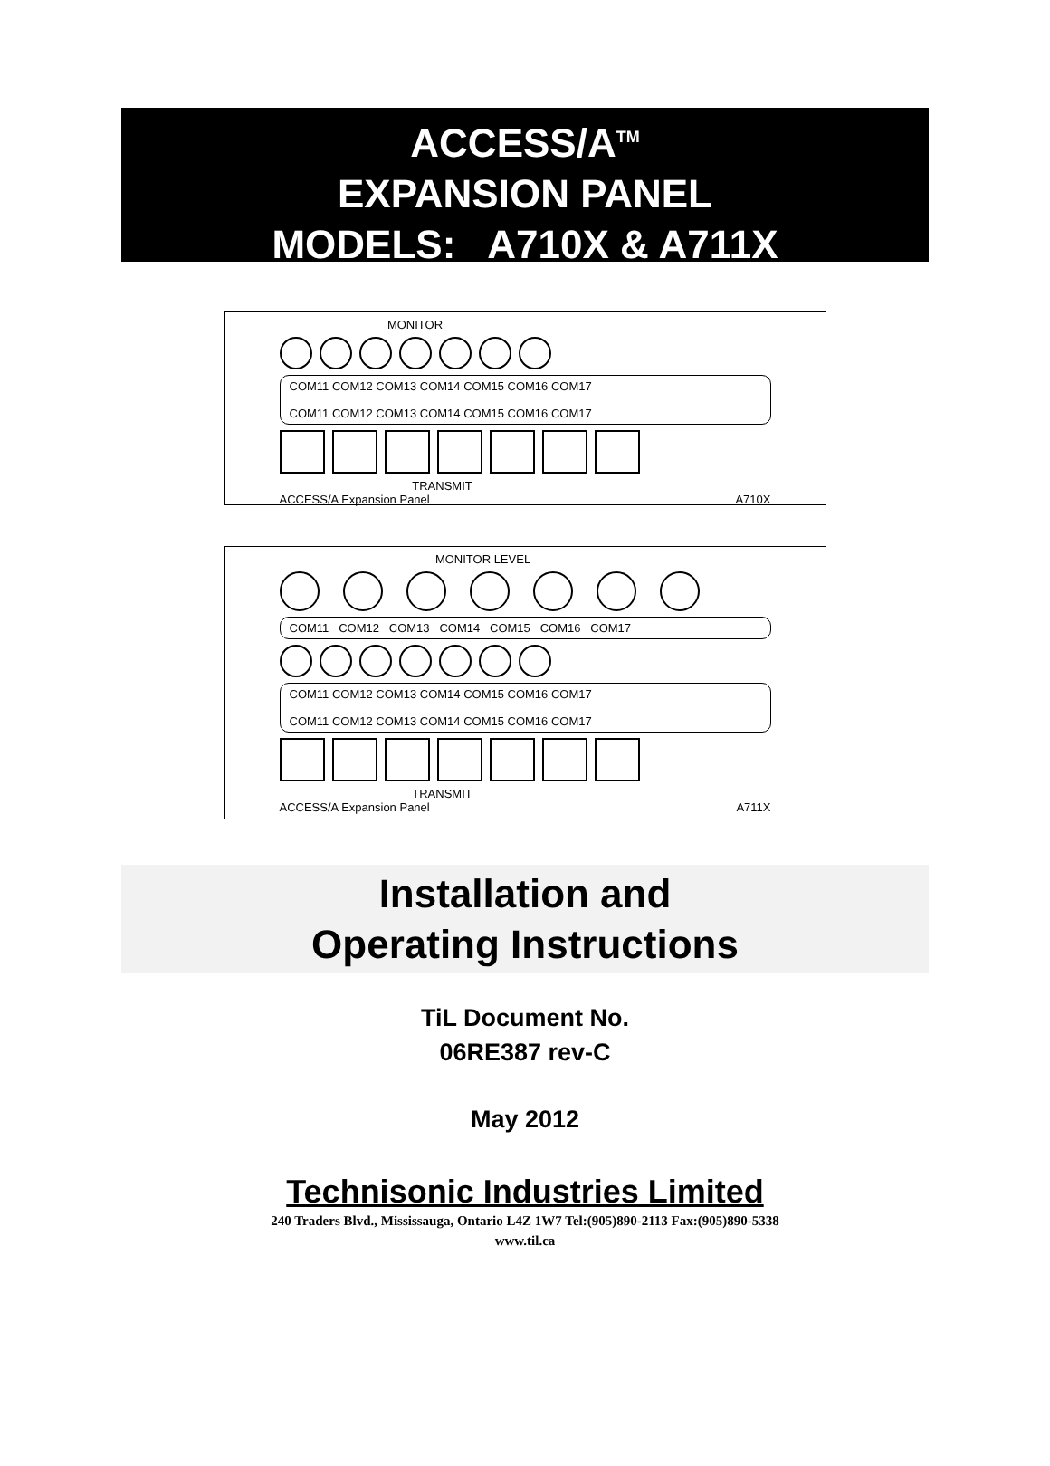ACCESS/A<sup>TM</sup>
EXPANSION PANEL
MODELS: A710X & A711X
MONITOR
COM11 COM12 COM13 COM14 COM15 COM16 COM17
COM11 COM12 COM13 COM14 COM15 COM16 COM17
TRANSMIT
ACCESS/A Expansion Panel A710X
MONITOR LEVEL
COM11 COM12 COM13 COM14 COM15 COM16 COM17
COM11 COM12 COM13 COM14 COM15 COM16 COM17
COM11 COM12 COM13 COM14 COM15 COM16 COM17
TRANSMIT
ACCESS/A Expansion Panel A711X
Installation and
Operating Instructions
TiL Document No.
06RE387 rev-C
May 2012
Technisonic Industries Limited
240 Traders Blvd., Mississauga, Ontario L4Z 1W7 Tel:(905)890-2113 Fax:(905)890-5338
www.til.ca